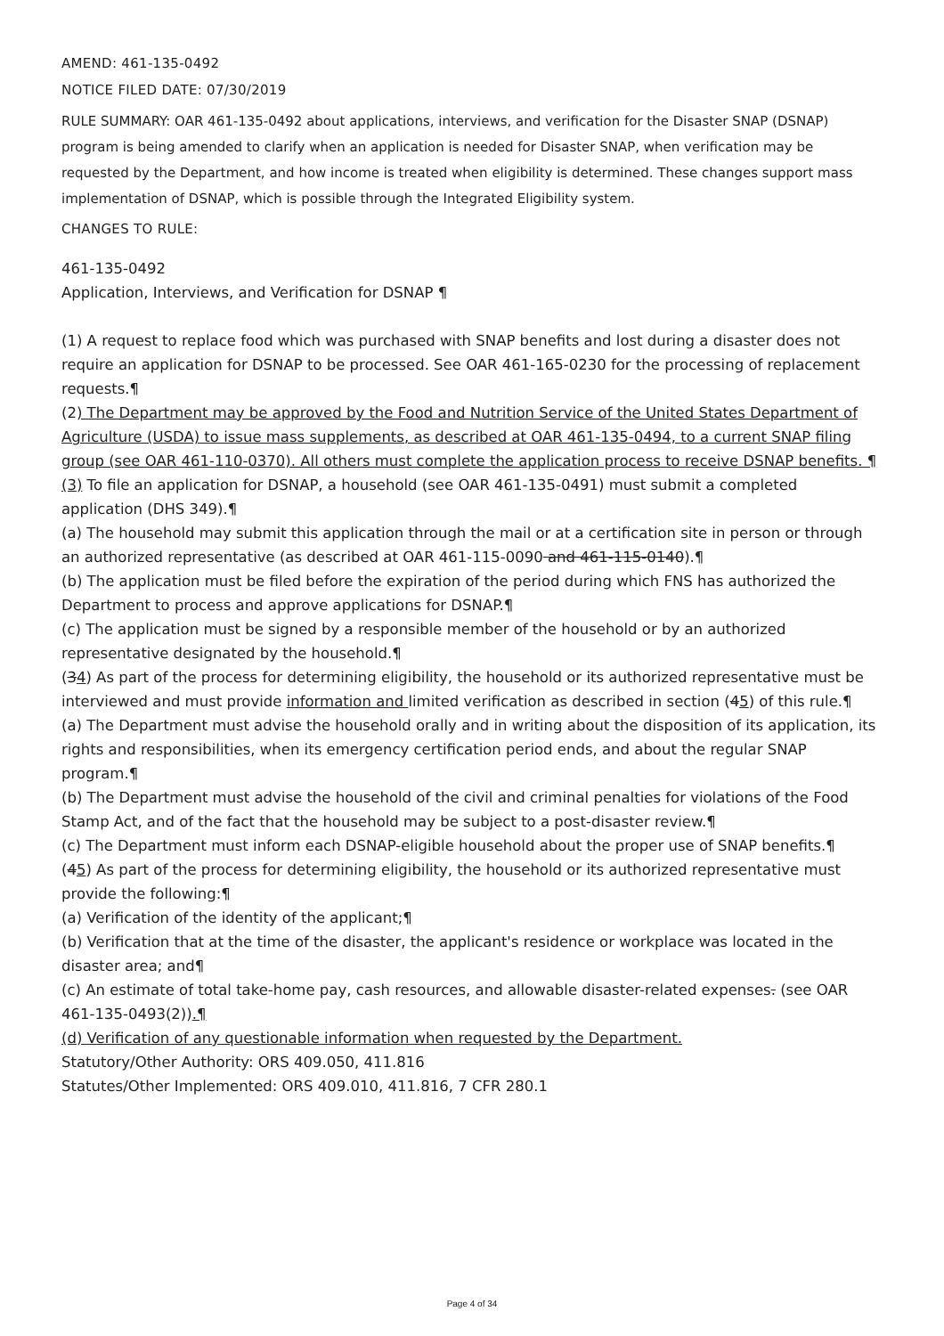AMEND: 461-135-0492
NOTICE FILED DATE: 07/30/2019
RULE SUMMARY: OAR 461-135-0492 about applications, interviews, and verification for the Disaster SNAP (DSNAP) program is being amended to clarify when an application is needed for Disaster SNAP, when verification may be requested by the Department, and how income is treated when eligibility is determined. These changes support mass implementation of DSNAP, which is possible through the Integrated Eligibility system.
CHANGES TO RULE:
461-135-0492
Application, Interviews, and Verification for DSNAP ¶
(1) A request to replace food which was purchased with SNAP benefits and lost during a disaster does not require an application for DSNAP to be processed. See OAR 461-165-0230 for the processing of replacement requests.¶
(2) The Department may be approved by the Food and Nutrition Service of the United States Department of Agriculture (USDA) to issue mass supplements, as described at OAR 461-135-0494, to a current SNAP filing group (see OAR 461-110-0370). All others must complete the application process to receive DSNAP benefits. ¶
(3) To file an application for DSNAP, a household (see OAR 461-135-0491) must submit a completed application (DHS 349).¶
(a) The household may submit this application through the mail or at a certification site in person or through an authorized representative (as described at OAR 461-115-0090 and 461-115-0140).¶
(b) The application must be filed before the expiration of the period during which FNS has authorized the Department to process and approve applications for DSNAP.¶
(c) The application must be signed by a responsible member of the household or by an authorized representative designated by the household.¶
(34) As part of the process for determining eligibility, the household or its authorized representative must be interviewed and must provide information and limited verification as described in section (45) of this rule.¶
(a) The Department must advise the household orally and in writing about the disposition of its application, its rights and responsibilities, when its emergency certification period ends, and about the regular SNAP program.¶
(b) The Department must advise the household of the civil and criminal penalties for violations of the Food Stamp Act, and of the fact that the household may be subject to a post-disaster review.¶
(c) The Department must inform each DSNAP-eligible household about the proper use of SNAP benefits.¶
(45) As part of the process for determining eligibility, the household or its authorized representative must provide the following:¶
(a) Verification of the identity of the applicant;¶
(b) Verification that at the time of the disaster, the applicant's residence or workplace was located in the disaster area; and¶
(c) An estimate of total take-home pay, cash resources, and allowable disaster-related expenses. (see OAR 461-135-0493(2)).¶
(d) Verification of any questionable information when requested by the Department.
Statutory/Other Authority: ORS 409.050, 411.816
Statutes/Other Implemented: ORS 409.010, 411.816, 7 CFR 280.1
Page 4 of 34